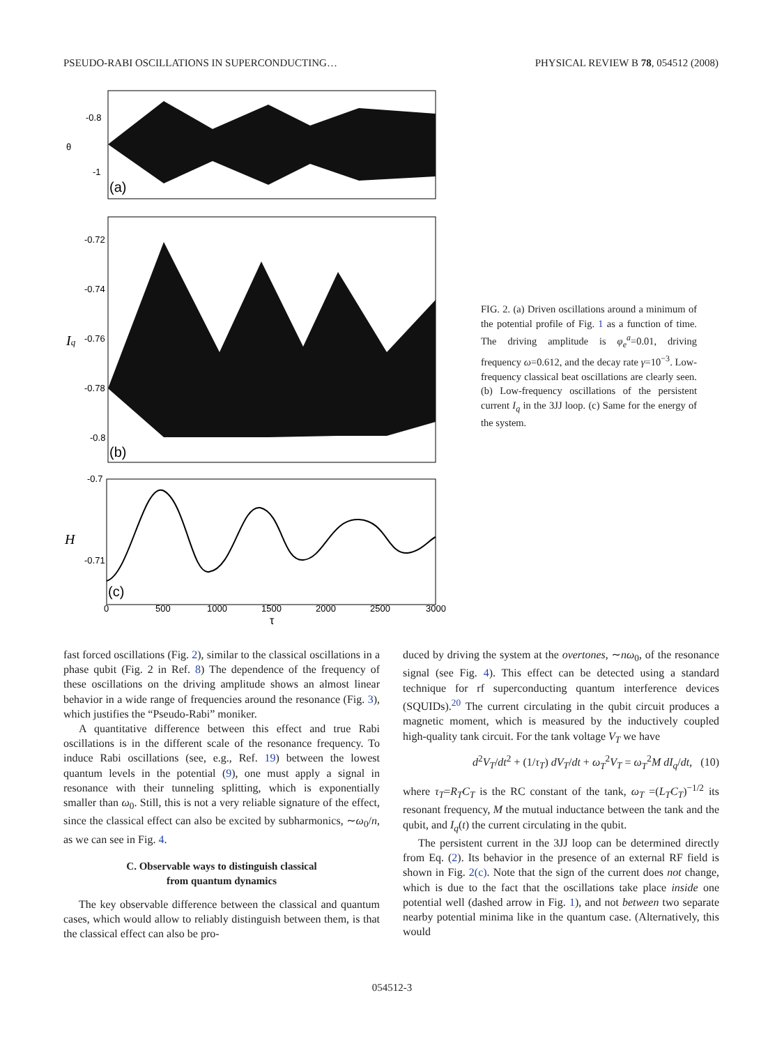PSEUDO-RABI OSCILLATIONS IN SUPERCONDUCTING… PHYSICAL REVIEW B 78, 054512 (2008)
-0.8
-1
θ
(a)
-0.72
-0.74
-0.76
-0.78
-0.8
Iq
(b)
-0.7
-0.71
H
(c)
0
500
1000
1500
2000
2500
3000
τ
FIG. 2. (a) Driven oscillations around a minimum of the potential profile of Fig. 1 as a function of time. The driving amplitude is φ<sub>e</sub><sup>a</sup>=0.01, driving frequency ω=0.612, and the decay rate γ=10<sup>−3</sup>. Low-frequency classical beat oscillations are clearly seen. (b) Low-frequency oscillations of the persistent current I<sub>q</sub> in the 3JJ loop. (c) Same for the energy of the system.
fast forced oscillations (Fig. 2), similar to the classical oscillations in a phase qubit (Fig. 2 in Ref. 8) The dependence of the frequency of these oscillations on the driving amplitude shows an almost linear behavior in a wide range of frequencies around the resonance (Fig. 3), which justifies the “Pseudo-Rabi” moniker.
A quantitative difference between this effect and true Rabi oscillations is in the different scale of the resonance frequency. To induce Rabi oscillations (see, e.g., Ref. 19) between the lowest quantum levels in the potential (9), one must apply a signal in resonance with their tunneling splitting, which is exponentially smaller than ω<sub>0</sub>. Still, this is not a very reliable signature of the effect, since the classical effect can also be excited by subharmonics, ∼ω<sub>0</sub>/n, as we can see in Fig. 4.
C. Observable ways to distinguish classical
from quantum dynamics
The key observable difference between the classical and quantum cases, which would allow to reliably distinguish between them, is that the classical effect can also be pro-
duced by driving the system at the overtones, ∼nω<sub>0</sub>, of the resonance signal (see Fig. 4). This effect can be detected using a standard technique for rf superconducting quantum interference devices (SQUIDs).<sup>20</sup> The current circulating in the qubit circuit produces a magnetic moment, which is measured by the inductively coupled high-quality tank circuit. For the tank voltage V<sub>T</sub> we have
d<sup>2</sup>V<sub>T</sub>/dt<sup>2</sup> + (1/τ<sub>T</sub>) dV<sub>T</sub>/dt + ω<sub>T</sub><sup>2</sup>V<sub>T</sub> = ω<sub>T</sub><sup>2</sup>M dI<sub>q</sub>/dt, (10)
where τ<sub>T</sub>=R<sub>T</sub>C<sub>T</sub> is the RC constant of the tank, ω<sub>T</sub> =(L<sub>T</sub>C<sub>T</sub>)<sup>−1/2</sup> its resonant frequency, M the mutual inductance between the tank and the qubit, and I<sub>q</sub>(t) the current circulating in the qubit.
The persistent current in the 3JJ loop can be determined directly from Eq. (2). Its behavior in the presence of an external RF field is shown in Fig. 2(c). Note that the sign of the current does not change, which is due to the fact that the oscillations take place inside one potential well (dashed arrow in Fig. 1), and not between two separate nearby potential minima like in the quantum case. (Alternatively, this would
054512-3